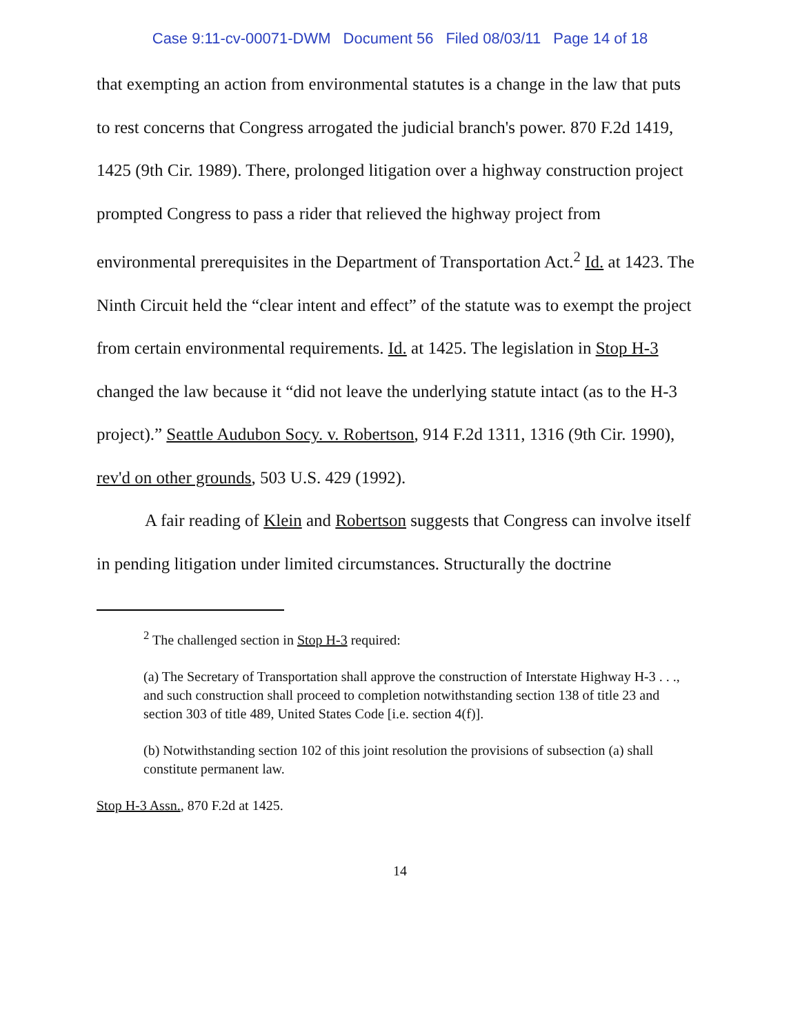Case 9:11-cv-00071-DWM Document 56 Filed 08/03/11 Page 14 of 18
that exempting an action from environmental statutes is a change in the law that puts to rest concerns that Congress arrogated the judicial branch's power. 870 F.2d 1419, 1425 (9th Cir. 1989). There, prolonged litigation over a highway construction project prompted Congress to pass a rider that relieved the highway project from environmental prerequisites in the Department of Transportation Act.<sup>2</sup> Id. at 1423. The Ninth Circuit held the “clear intent and effect” of the statute was to exempt the project from certain environmental requirements. Id. at 1425. The legislation in Stop H-3 changed the law because it “did not leave the underlying statute intact (as to the H-3 project).” Seattle Audubon Socy. v. Robertson, 914 F.2d 1311, 1316 (9th Cir. 1990), rev'd on other grounds, 503 U.S. 429 (1992).
A fair reading of Klein and Robertson suggests that Congress can involve itself in pending litigation under limited circumstances. Structurally the doctrine
<sup>2</sup> The challenged section in Stop H-3 required:
(a) The Secretary of Transportation shall approve the construction of Interstate Highway H-3 . . ., and such construction shall proceed to completion notwithstanding section 138 of title 23 and section 303 of title 489, United States Code [i.e. section 4(f)].
(b) Notwithstanding section 102 of this joint resolution the provisions of subsection (a) shall constitute permanent law.
Stop H-3 Assn., 870 F.2d at 1425.
14